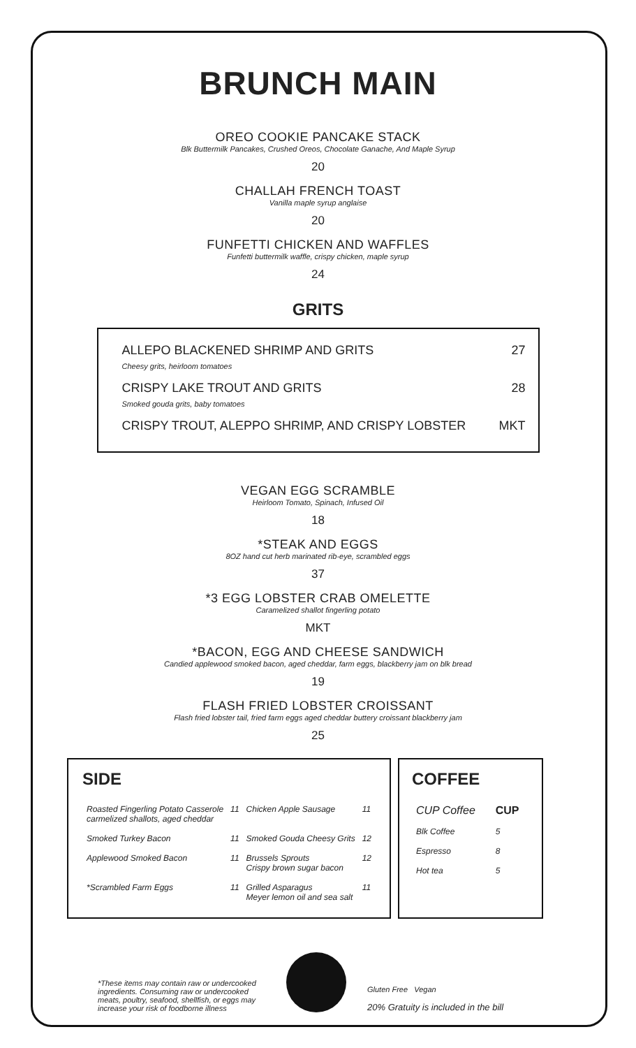BRUNCH MAIN
OREO COOKIE PANCAKE STACK
Blk Buttermilk Pancakes, Crushed Oreos, Chocolate Ganache, And Maple Syrup
20
CHALLAH FRENCH TOAST
Vanilla maple syrup anglaise
20
FUNFETTI CHICKEN AND WAFFLES
Funfetti buttermilk waffle, crispy chicken, maple syrup
24
GRITS
| ALLEPO BLACKENED SHRIMP AND GRITS Cheesy grits, heirloom tomatoes | 27 |
| CRISPY LAKE TROUT AND GRITS Smoked gouda grits, baby tomatoes | 28 |
| CRISPY TROUT, ALEPPO SHRIMP, AND CRISPY LOBSTER | MKT |
VEGAN EGG SCRAMBLE
Heirloom Tomato, Spinach, Infused Oil
18
*STEAK AND EGGS
8OZ hand cut herb marinated rib-eye, scrambled eggs
37
*3 EGG LOBSTER CRAB OMELETTE
Caramelized shallot fingerling potato
MKT
*BACON, EGG AND CHEESE SANDWICH
Candied applewood smoked bacon, aged cheddar, farm eggs, blackberry jam on blk bread
19
FLASH FRIED LOBSTER CROISSANT
Flash fried lobster tail, fried farm eggs aged cheddar buttery croissant blackberry jam
25
SIDE
| Roasted Fingerling Potato Casserole carmelized shallots, aged cheddar | 11 | Chicken Apple Sausage | 11 |
| Smoked Turkey Bacon | 11 | Smoked Gouda Cheesy Grits | 12 |
| Applewood Smoked Bacon | 11 | Brussels Sprouts Crispy brown sugar bacon | 12 |
| *Scrambled Farm Eggs | 11 | Grilled Asparagus Meyer lemon oil and sea salt | 11 |
COFFEE
| CUP Coffee | CUP |
| Blk Coffee | 5 |
| Espresso | 8 |
| Hot tea | 5 |
*These items may contain raw or undercooked ingredients. Consuming raw or undercooked meats, poultry, seafood, shellfish, or eggs may increase your risk of foodborne illness
Gluten Free Vegan
20% Gratuity is included in the bill